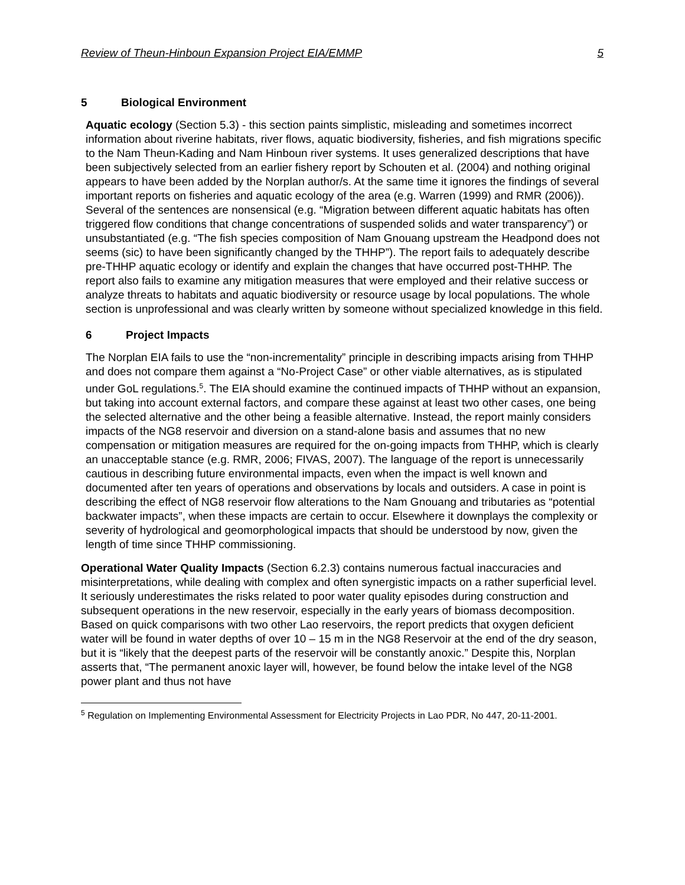Review of Theun-Hinboun Expansion Project EIA/EMMP 5
5 Biological Environment
Aquatic ecology (Section 5.3) - this section paints simplistic, misleading and sometimes incorrect information about riverine habitats, river flows, aquatic biodiversity, fisheries, and fish migrations specific to the Nam Theun-Kading and Nam Hinboun river systems. It uses generalized descriptions that have been subjectively selected from an earlier fishery report by Schouten et al. (2004) and nothing original appears to have been added by the Norplan author/s. At the same time it ignores the findings of several important reports on fisheries and aquatic ecology of the area (e.g. Warren (1999) and RMR (2006)). Several of the sentences are nonsensical (e.g. “Migration between different aquatic habitats has often triggered flow conditions that change concentrations of suspended solids and water transparency”) or unsubstantiated (e.g. “The fish species composition of Nam Gnouang upstream the Headpond does not seems (sic) to have been significantly changed by the THHP”). The report fails to adequately describe pre-THHP aquatic ecology or identify and explain the changes that have occurred post-THHP. The report also fails to examine any mitigation measures that were employed and their relative success or analyze threats to habitats and aquatic biodiversity or resource usage by local populations. The whole section is unprofessional and was clearly written by someone without specialized knowledge in this field.
6 Project Impacts
The Norplan EIA fails to use the “non-incrementality” principle in describing impacts arising from THHP and does not compare them against a “No-Project Case” or other viable alternatives, as is stipulated under GoL regulations.<sup>5</sup>. The EIA should examine the continued impacts of THHP without an expansion, but taking into account external factors, and compare these against at least two other cases, one being the selected alternative and the other being a feasible alternative. Instead, the report mainly considers impacts of the NG8 reservoir and diversion on a stand-alone basis and assumes that no new compensation or mitigation measures are required for the on-going impacts from THHP, which is clearly an unacceptable stance (e.g. RMR, 2006; FIVAS, 2007). The language of the report is unnecessarily cautious in describing future environmental impacts, even when the impact is well known and documented after ten years of operations and observations by locals and outsiders. A case in point is describing the effect of NG8 reservoir flow alterations to the Nam Gnouang and tributaries as “potential backwater impacts”, when these impacts are certain to occur. Elsewhere it downplays the complexity or severity of hydrological and geomorphological impacts that should be understood by now, given the length of time since THHP commissioning.
Operational Water Quality Impacts (Section 6.2.3) contains numerous factual inaccuracies and misinterpretations, while dealing with complex and often synergistic impacts on a rather superficial level. It seriously underestimates the risks related to poor water quality episodes during construction and subsequent operations in the new reservoir, especially in the early years of biomass decomposition. Based on quick comparisons with two other Lao reservoirs, the report predicts that oxygen deficient water will be found in water depths of over 10 – 15 m in the NG8 Reservoir at the end of the dry season, but it is “likely that the deepest parts of the reservoir will be constantly anoxic.” Despite this, Norplan asserts that, “The permanent anoxic layer will, however, be found below the intake level of the NG8 power plant and thus not have
<sup>5</sup> Regulation on Implementing Environmental Assessment for Electricity Projects in Lao PDR, No 447, 20-11-2001.